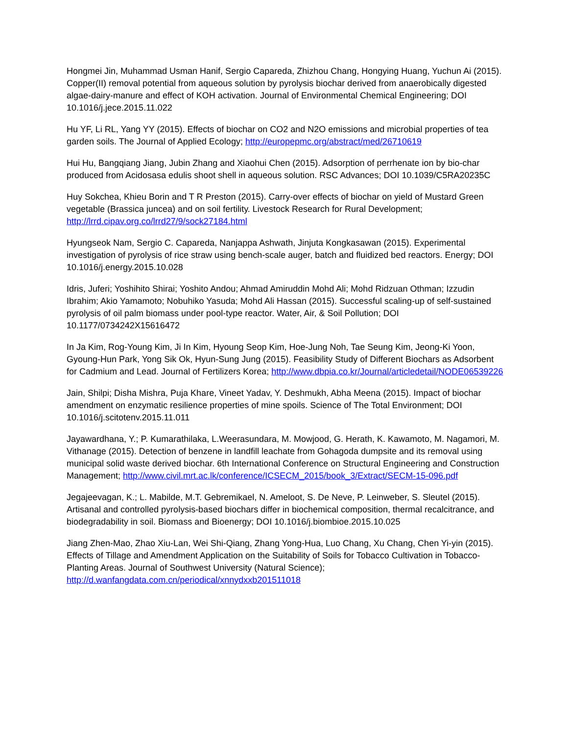Hongmei Jin, Muhammad Usman Hanif, Sergio Capareda, Zhizhou Chang, Hongying Huang, Yuchun Ai (2015). Copper(II) removal potential from aqueous solution by pyrolysis biochar derived from anaerobically digested algae-dairy-manure and effect of KOH activation. Journal of Environmental Chemical Engineering; DOI 10.1016/j.jece.2015.11.022
Hu YF, Li RL, Yang YY (2015). Effects of biochar on CO2 and N2O emissions and microbial properties of tea garden soils. The Journal of Applied Ecology; http://europepmc.org/abstract/med/26710619
Hui Hu, Bangqiang Jiang, Jubin Zhang and Xiaohui Chen (2015). Adsorption of perrhenate ion by bio-char produced from Acidosasa edulis shoot shell in aqueous solution. RSC Advances; DOI 10.1039/C5RA20235C
Huy Sokchea, Khieu Borin and T R Preston (2015). Carry-over effects of biochar on yield of Mustard Green vegetable (Brassica juncea) and on soil fertility. Livestock Research for Rural Development; http://lrrd.cipav.org.co/lrrd27/9/sock27184.html
Hyungseok Nam, Sergio C. Capareda, Nanjappa Ashwath, Jinjuta Kongkasawan (2015). Experimental investigation of pyrolysis of rice straw using bench-scale auger, batch and fluidized bed reactors. Energy; DOI 10.1016/j.energy.2015.10.028
Idris, Juferi; Yoshihito Shirai; Yoshito Andou; Ahmad Amiruddin Mohd Ali; Mohd Ridzuan Othman; Izzudin Ibrahim; Akio Yamamoto; Nobuhiko Yasuda; Mohd Ali Hassan (2015). Successful scaling-up of self-sustained pyrolysis of oil palm biomass under pool-type reactor. Water, Air, & Soil Pollution; DOI 10.1177/0734242X15616472
In Ja Kim, Rog-Young Kim, Ji In Kim, Hyoung Seop Kim, Hoe-Jung Noh, Tae Seung Kim, Jeong-Ki Yoon, Gyoung-Hun Park, Yong Sik Ok, Hyun-Sung Jung (2015). Feasibility Study of Different Biochars as Adsorbent for Cadmium and Lead. Journal of Fertilizers Korea; http://www.dbpia.co.kr/Journal/articledetail/NODE06539226
Jain, Shilpi; Disha Mishra, Puja Khare, Vineet Yadav, Y. Deshmukh, Abha Meena (2015). Impact of biochar amendment on enzymatic resilience properties of mine spoils. Science of The Total Environment; DOI 10.1016/j.scitotenv.2015.11.011
Jayawardhana, Y.; P. Kumarathilaka, L.Weerasundara, M. Mowjood, G. Herath, K. Kawamoto, M. Nagamori, M. Vithanage (2015). Detection of benzene in landfill leachate from Gohagoda dumpsite and its removal using municipal solid waste derived biochar. 6th International Conference on Structural Engineering and Construction Management; http://www.civil.mrt.ac.lk/conference/ICSECM_2015/book_3/Extract/SECM-15-096.pdf
Jegajeevagan, K.; L. Mabilde, M.T. Gebremikael, N. Ameloot, S. De Neve, P. Leinweber, S. Sleutel (2015). Artisanal and controlled pyrolysis-based biochars differ in biochemical composition, thermal recalcitrance, and biodegradability in soil. Biomass and Bioenergy; DOI 10.1016/j.biombioe.2015.10.025
Jiang Zhen-Mao, Zhao Xiu-Lan, Wei Shi-Qiang, Zhang Yong-Hua, Luo Chang, Xu Chang, Chen Yi-yin (2015). Effects of Tillage and Amendment Application on the Suitability of Soils for Tobacco Cultivation in Tobacco-Planting Areas. Journal of Southwest University (Natural Science); http://d.wanfangdata.com.cn/periodical/xnnydxxb201511018